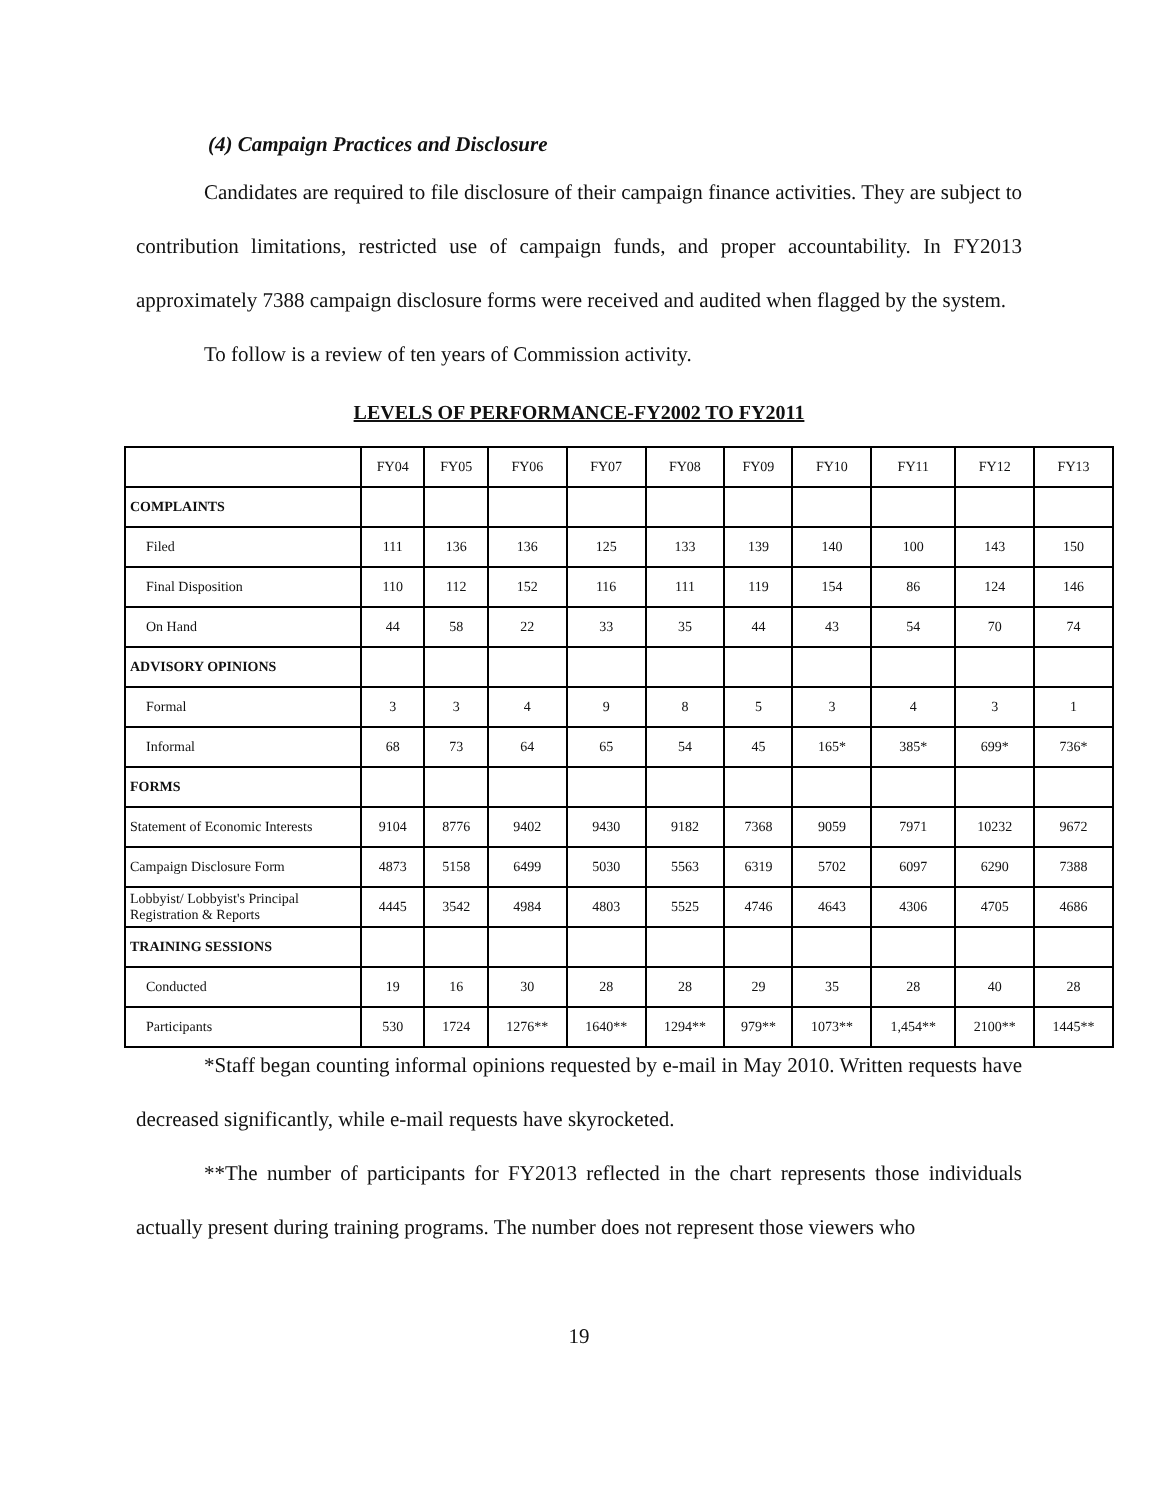(4) Campaign Practices and Disclosure
Candidates are required to file disclosure of their campaign finance activities. They are subject to contribution limitations, restricted use of campaign funds, and proper accountability. In FY2013 approximately 7388 campaign disclosure forms were received and audited when flagged by the system.
To follow is a review of ten years of Commission activity.
LEVELS OF PERFORMANCE-FY2002 TO FY2011
| | FY04 | FY05 | FY06 | FY07 | FY08 | FY09 | FY10 | FY11 | FY12 | FY13 |
| --- | --- | --- | --- | --- | --- | --- | --- | --- | --- | --- |
| COMPLAINTS | | | | | | | | | | |
| Filed | 111 | 136 | 136 | 125 | 133 | 139 | 140 | 100 | 143 | 150 |
| Final Disposition | 110 | 112 | 152 | 116 | 111 | 119 | 154 | 86 | 124 | 146 |
| On Hand | 44 | 58 | 22 | 33 | 35 | 44 | 43 | 54 | 70 | 74 |
| ADVISORY OPINIONS | | | | | | | | | | |
| Formal | 3 | 3 | 4 | 9 | 8 | 5 | 3 | 4 | 3 | 1 |
| Informal | 68 | 73 | 64 | 65 | 54 | 45 | 165* | 385* | 699* | 736* |
| FORMS | | | | | | | | | | |
| Statement of Economic Interests | 9104 | 8776 | 9402 | 9430 | 9182 | 7368 | 9059 | 7971 | 10232 | 9672 |
| Campaign Disclosure Form | 4873 | 5158 | 6499 | 5030 | 5563 | 6319 | 5702 | 6097 | 6290 | 7388 |
| Lobbyist/ Lobbyist's Principal Registration & Reports | 4445 | 3542 | 4984 | 4803 | 5525 | 4746 | 4643 | 4306 | 4705 | 4686 |
| TRAINING SESSIONS | | | | | | | | | | |
| Conducted | 19 | 16 | 30 | 28 | 28 | 29 | 35 | 28 | 40 | 28 |
| Participants | 530 | 1724 | 1276** | 1640** | 1294** | 979** | 1073** | 1,454** | 2100** | 1445** |
*Staff began counting informal opinions requested by e-mail in May 2010. Written requests have decreased significantly, while e-mail requests have skyrocketed.
**The number of participants for FY2013 reflected in the chart represents those individuals actually present during training programs. The number does not represent those viewers who
19